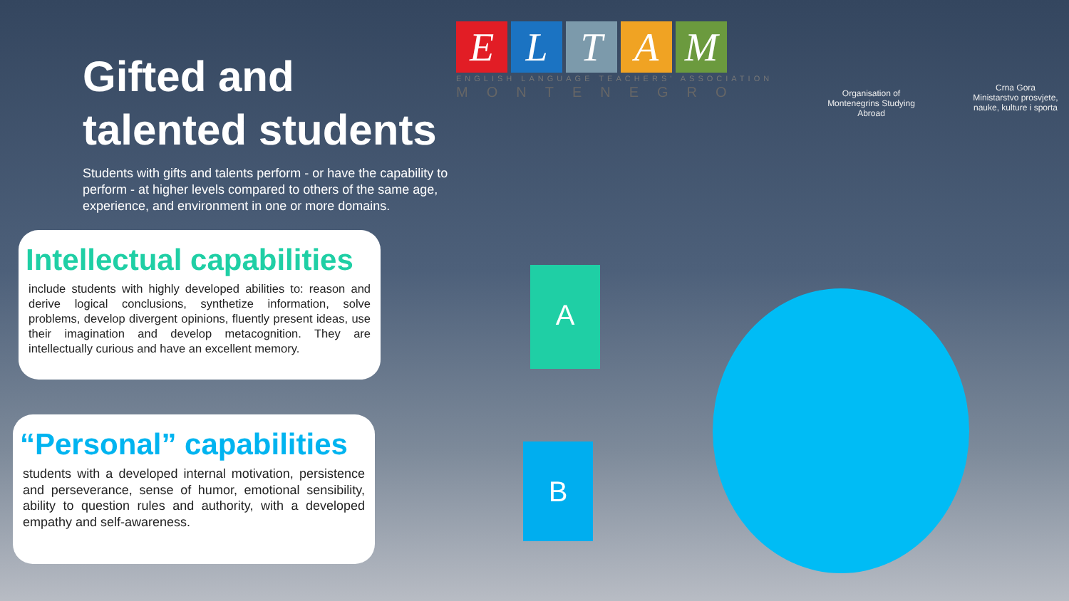Gifted and
talented students
Students with gifts and talents perform - or have the capability to perform - at higher levels compared to others of the same age, experience, and environment in one or more domains.
ELTAM
ENGLISH LANGUAGE TEACHERS' ASSOCIATION
MONTENEGRO
Organisation of Montenegrins Studying Abroad
Crna Gora
Ministarstvo prosvjete, nauke, kulture i sporta
Intellectual capabilities
include students with highly developed abilities to: reason and derive logical conclusions, synthetize information, solve problems, develop divergent opinions, fluently present ideas, use their imagination and develop metacognition. They are intellectually curious and have an excellent memory.
“Personal” capabilities
students with a developed internal motivation, persistence and perseverance, sense of humor, emotional sensibility, ability to question rules and authority, with a developed empathy and self-awareness.
A
B